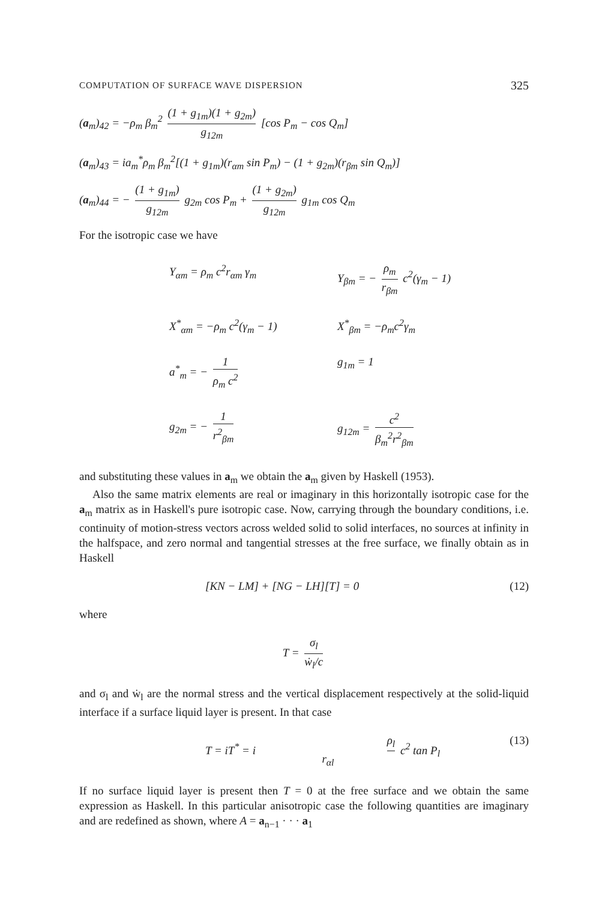COMPUTATION OF SURFACE WAVE DISPERSION 325
(a<sub>m</sub>)<sub>42</sub> = −ρ<sub>m</sub> β<sub>m</sub><sup>2</sup> (1 + g<sub>1m</sub>)(1 + g<sub>2m</sub>) g<sub>12m</sub> [cos P<sub>m</sub> − cos Q<sub>m</sub>]
(a<sub>m</sub>)<sub>43</sub> = ia<sub>m</sub><sup>*</sup>ρ<sub>m</sub> β<sub>m</sub><sup>2</sup>[(1 + g<sub>1m</sub>)(r<sub>αm</sub> sin P<sub>m</sub>) − (1 + g<sub>2m</sub>)(r<sub>βm</sub> sin Q<sub>m</sub>)]
(a<sub>m</sub>)<sub>44</sub> = − (1 + g<sub>1m</sub>) g<sub>12m</sub> g<sub>2m</sub> cos P<sub>m</sub> + (1 + g<sub>2m</sub>) g<sub>12m</sub> g<sub>1m</sub> cos Q<sub>m</sub>
For the isotropic case we have
Y<sub>αm</sub> = ρ<sub>m</sub> c<sup>2</sup>r<sub>αm</sub> γ<sub>m</sub>
Y<sub>βm</sub> = − ρ<sub>m</sub> r<sub>βm</sub> c<sup>2</sup>(γ<sub>m</sub> − 1)
X<sup>*</sup><sub>αm</sub> = −ρ<sub>m</sub> c<sup>2</sup>(γ<sub>m</sub> − 1)
X<sup>*</sup><sub>βm</sub> = −ρ<sub>m</sub>c<sup>2</sup>γ<sub>m</sub>
a<sup>*</sup><sub>m</sub> = − 1 ρ<sub>m</sub> c<sup>2</sup>
g<sub>1m</sub> = 1
g<sub>2m</sub> = − 1 r<sup>2</sup><sub>βm</sub>
g<sub>12m</sub> = c<sup>2</sup> β<sub>m</sub><sup>2</sup>r<sup>2</sup><sub>βm</sub>
and substituting these values in a<sub>m</sub> we obtain the a<sub>m</sub> given by Haskell (1953).
Also the same matrix elements are real or imaginary in this horizontally isotropic case for the a<sub>m</sub> matrix as in Haskell's pure isotropic case. Now, carrying through the boundary conditions, i.e. continuity of motion-stress vectors across welded solid to solid interfaces, no sources at infinity in the halfspace, and zero normal and tangential stresses at the free surface, we finally obtain as in Haskell
[KN − LM] + [NG − LH][T] = 0 (12)
where
T = σ<sub>l</sub> ẇ<sub>l</sub>/c
and σ<sub>l</sub> and ẇ<sub>l</sub> are the normal stress and the vertical displacement respectively at the solid-liquid interface if a surface liquid layer is present. In that case
T = iT<sup>*</sup> = i ρ<sub>l</sub> r<sub>αl</sub> c<sup>2</sup> tan P<sub>l</sub> (13)
If no surface liquid layer is present then T = 0 at the free surface and we obtain the same expression as Haskell. In this particular anisotropic case the following quantities are imaginary and are redefined as shown, where A = a<sub>n−1</sub> · · · a<sub>1</sub>